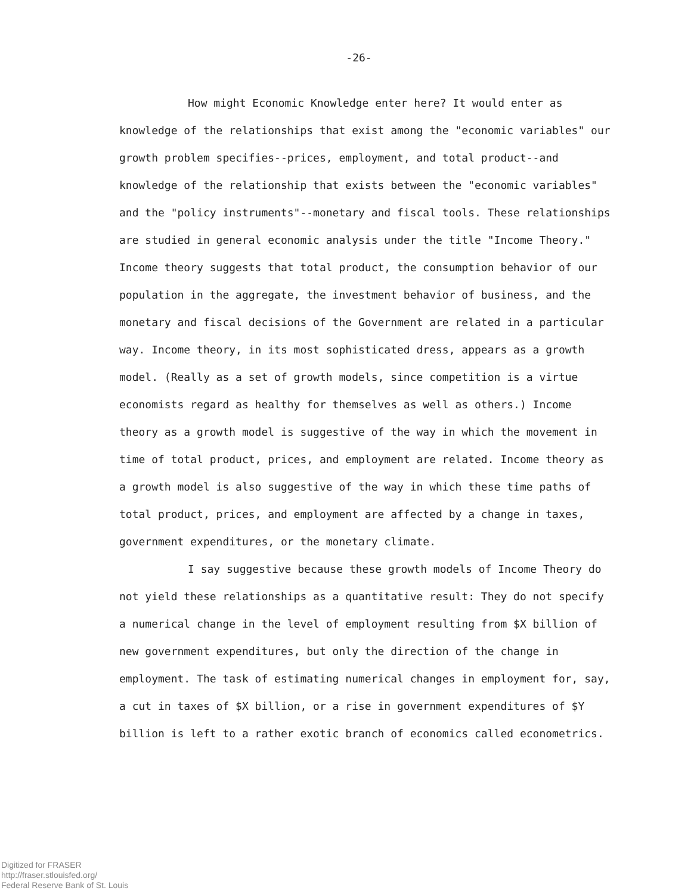-26-
How might Economic Knowledge enter here? It would enter as knowledge of the relationships that exist among the "economic variables" our growth problem specifies--prices, employment, and total product--and knowledge of the relationship that exists between the "economic variables" and the "policy instruments"--monetary and fiscal tools. These relationships are studied in general economic analysis under the title "Income Theory." Income theory suggests that total product, the consumption behavior of our population in the aggregate, the investment behavior of business, and the monetary and fiscal decisions of the Government are related in a particular way. Income theory, in its most sophisticated dress, appears as a growth model. (Really as a set of growth models, since competition is a virtue economists regard as healthy for themselves as well as others.) Income theory as a growth model is suggestive of the way in which the movement in time of total product, prices, and employment are related. Income theory as a growth model is also suggestive of the way in which these time paths of total product, prices, and employment are affected by a change in taxes, government expenditures, or the monetary climate.
I say suggestive because these growth models of Income Theory do not yield these relationships as a quantitative result: They do not specify a numerical change in the level of employment resulting from $X billion of new government expenditures, but only the direction of the change in employment. The task of estimating numerical changes in employment for, say, a cut in taxes of $X billion, or a rise in government expenditures of $Y billion is left to a rather exotic branch of economics called econometrics.
Digitized for FRASER
http://fraser.stlouisfed.org/
Federal Reserve Bank of St. Louis